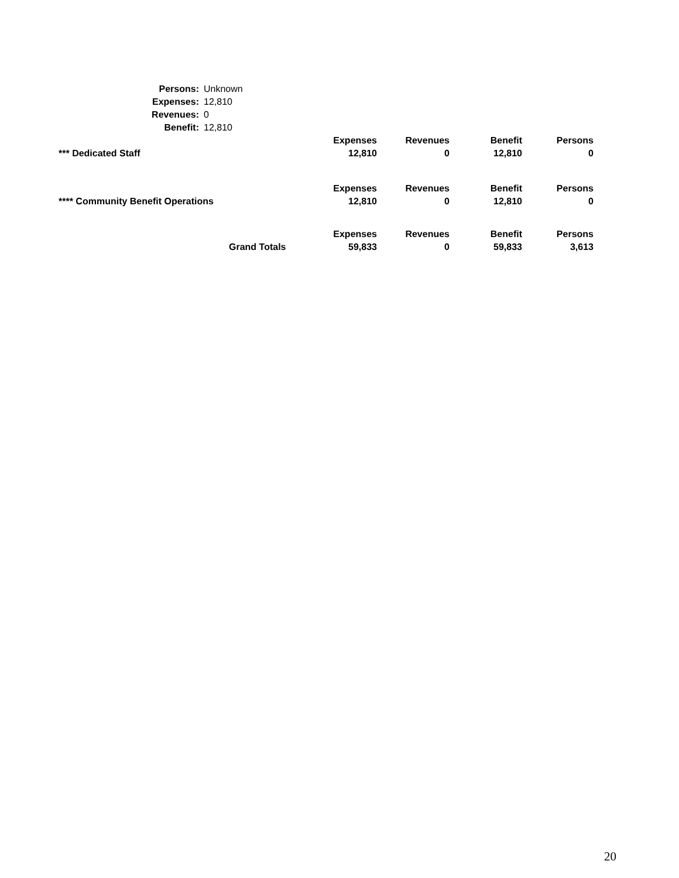| Persons: | Unknown |
| Expenses: | 12,810 |
| Revenues: | 0 |
| Benefit: | 12,810 |
| | Expenses | Revenues | Benefit | Persons |
| *** Dedicated Staff | 12,810 | 0 | 12,810 | 0 |
| | Expenses | Revenues | Benefit | Persons |
| **** Community Benefit Operations | 12,810 | 0 | 12,810 | 0 |
| | Expenses | Revenues | Benefit | Persons |
| Grand Totals | 59,833 | 0 | 59,833 | 3,613 |
20